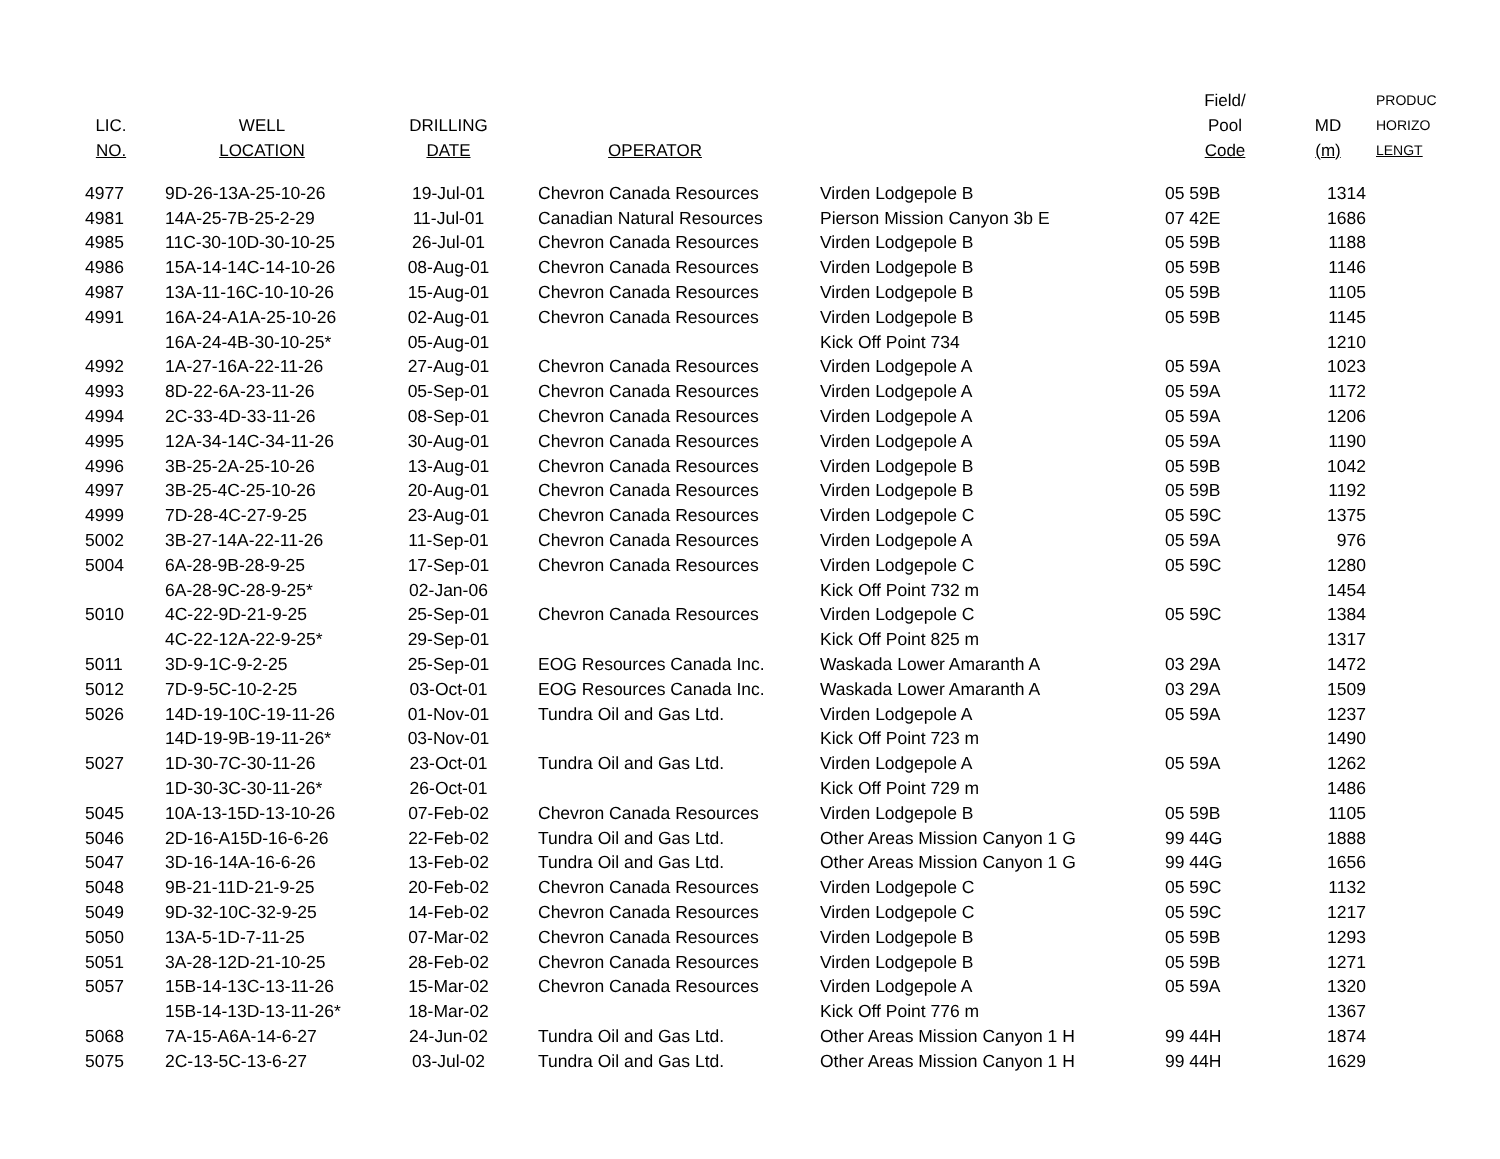| LIC. NO. | WELL LOCATION | DRILLING DATE | OPERATOR | | Field/ Pool Code | MD (m) | PRODUC HORIZO LENGT |
| --- | --- | --- | --- | --- | --- | --- | --- |
| 4977 | 9D-26-13A-25-10-26 | 19-Jul-01 | Chevron Canada Resources | Virden Lodgepole B | 05 59B | 1314 | |
| 4981 | 14A-25-7B-25-2-29 | 11-Jul-01 | Canadian Natural Resources | Pierson Mission Canyon 3b E | 07 42E | 1686 | |
| 4985 | 11C-30-10D-30-10-25 | 26-Jul-01 | Chevron Canada Resources | Virden Lodgepole B | 05 59B | 1188 | |
| 4986 | 15A-14-14C-14-10-26 | 08-Aug-01 | Chevron Canada Resources | Virden Lodgepole B | 05 59B | 1146 | |
| 4987 | 13A-11-16C-10-10-26 | 15-Aug-01 | Chevron Canada Resources | Virden Lodgepole B | 05 59B | 1105 | |
| 4991 | 16A-24-A1A-25-10-26 | 02-Aug-01 | Chevron Canada Resources | Virden Lodgepole B | 05 59B | 1145 | |
| | 16A-24-4B-30-10-25* | 05-Aug-01 | | Kick Off Point 734 | | 1210 | |
| 4992 | 1A-27-16A-22-11-26 | 27-Aug-01 | Chevron Canada Resources | Virden Lodgepole A | 05 59A | 1023 | |
| 4993 | 8D-22-6A-23-11-26 | 05-Sep-01 | Chevron Canada Resources | Virden Lodgepole A | 05 59A | 1172 | |
| 4994 | 2C-33-4D-33-11-26 | 08-Sep-01 | Chevron Canada Resources | Virden Lodgepole A | 05 59A | 1206 | |
| 4995 | 12A-34-14C-34-11-26 | 30-Aug-01 | Chevron Canada Resources | Virden Lodgepole A | 05 59A | 1190 | |
| 4996 | 3B-25-2A-25-10-26 | 13-Aug-01 | Chevron Canada Resources | Virden Lodgepole B | 05 59B | 1042 | |
| 4997 | 3B-25-4C-25-10-26 | 20-Aug-01 | Chevron Canada Resources | Virden Lodgepole B | 05 59B | 1192 | |
| 4999 | 7D-28-4C-27-9-25 | 23-Aug-01 | Chevron Canada Resources | Virden Lodgepole C | 05 59C | 1375 | |
| 5002 | 3B-27-14A-22-11-26 | 11-Sep-01 | Chevron Canada Resources | Virden Lodgepole A | 05 59A | 976 | |
| 5004 | 6A-28-9B-28-9-25 | 17-Sep-01 | Chevron Canada Resources | Virden Lodgepole C | 05 59C | 1280 | |
| | 6A-28-9C-28-9-25* | 02-Jan-06 | | Kick Off Point 732 m | | 1454 | |
| 5010 | 4C-22-9D-21-9-25 | 25-Sep-01 | Chevron Canada Resources | Virden Lodgepole C | 05 59C | 1384 | |
| | 4C-22-12A-22-9-25* | 29-Sep-01 | | Kick Off Point 825 m | | 1317 | |
| 5011 | 3D-9-1C-9-2-25 | 25-Sep-01 | EOG Resources Canada Inc. | Waskada Lower Amaranth A | 03 29A | 1472 | |
| 5012 | 7D-9-5C-10-2-25 | 03-Oct-01 | EOG Resources Canada Inc. | Waskada Lower Amaranth A | 03 29A | 1509 | |
| 5026 | 14D-19-10C-19-11-26 | 01-Nov-01 | Tundra Oil and Gas Ltd. | Virden Lodgepole A | 05 59A | 1237 | |
| | 14D-19-9B-19-11-26* | 03-Nov-01 | | Kick Off Point 723 m | | 1490 | |
| 5027 | 1D-30-7C-30-11-26 | 23-Oct-01 | Tundra Oil and Gas Ltd. | Virden Lodgepole A | 05 59A | 1262 | |
| | 1D-30-3C-30-11-26* | 26-Oct-01 | | Kick Off Point 729 m | | 1486 | |
| 5045 | 10A-13-15D-13-10-26 | 07-Feb-02 | Chevron Canada Resources | Virden Lodgepole B | 05 59B | 1105 | |
| 5046 | 2D-16-A15D-16-6-26 | 22-Feb-02 | Tundra Oil and Gas Ltd. | Other Areas Mission Canyon 1 G | 99 44G | 1888 | |
| 5047 | 3D-16-14A-16-6-26 | 13-Feb-02 | Tundra Oil and Gas Ltd. | Other Areas Mission Canyon 1 G | 99 44G | 1656 | |
| 5048 | 9B-21-11D-21-9-25 | 20-Feb-02 | Chevron Canada Resources | Virden Lodgepole C | 05 59C | 1132 | |
| 5049 | 9D-32-10C-32-9-25 | 14-Feb-02 | Chevron Canada Resources | Virden Lodgepole C | 05 59C | 1217 | |
| 5050 | 13A-5-1D-7-11-25 | 07-Mar-02 | Chevron Canada Resources | Virden Lodgepole B | 05 59B | 1293 | |
| 5051 | 3A-28-12D-21-10-25 | 28-Feb-02 | Chevron Canada Resources | Virden Lodgepole B | 05 59B | 1271 | |
| 5057 | 15B-14-13C-13-11-26 | 15-Mar-02 | Chevron Canada Resources | Virden Lodgepole A | 05 59A | 1320 | |
| | 15B-14-13D-13-11-26* | 18-Mar-02 | | Kick Off Point 776 m | | 1367 | |
| 5068 | 7A-15-A6A-14-6-27 | 24-Jun-02 | Tundra Oil and Gas Ltd. | Other Areas Mission Canyon 1 H | 99 44H | 1874 | |
| 5075 | 2C-13-5C-13-6-27 | 03-Jul-02 | Tundra Oil and Gas Ltd. | Other Areas Mission Canyon 1 H | 99 44H | 1629 | |